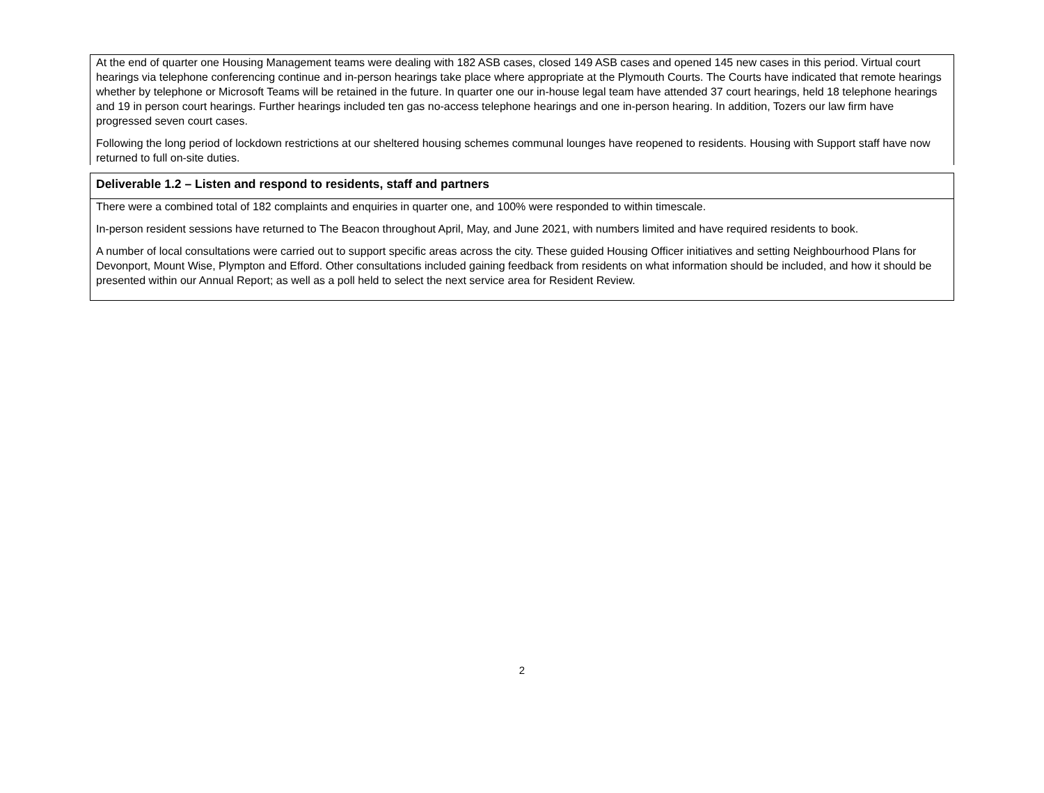At the end of quarter one Housing Management teams were dealing with 182 ASB cases, closed 149 ASB cases and opened 145 new cases in this period. Virtual court hearings via telephone conferencing continue and in-person hearings take place where appropriate at the Plymouth Courts. The Courts have indicated that remote hearings whether by telephone or Microsoft Teams will be retained in the future. In quarter one our in-house legal team have attended 37 court hearings, held 18 telephone hearings and 19 in person court hearings. Further hearings included ten gas no-access telephone hearings and one in-person hearing. In addition, Tozers our law firm have progressed seven court cases.
Following the long period of lockdown restrictions at our sheltered housing schemes communal lounges have reopened to residents. Housing with Support staff have now returned to full on-site duties.
Deliverable 1.2 – Listen and respond to residents, staff and partners
There were a combined total of 182 complaints and enquiries in quarter one, and 100% were responded to within timescale.
In-person resident sessions have returned to The Beacon throughout April, May, and June 2021, with numbers limited and have required residents to book.
A number of local consultations were carried out to support specific areas across the city. These guided Housing Officer initiatives and setting Neighbourhood Plans for Devonport, Mount Wise, Plympton and Efford. Other consultations included gaining feedback from residents on what information should be included, and how it should be presented within our Annual Report; as well as a poll held to select the next service area for Resident Review.
2